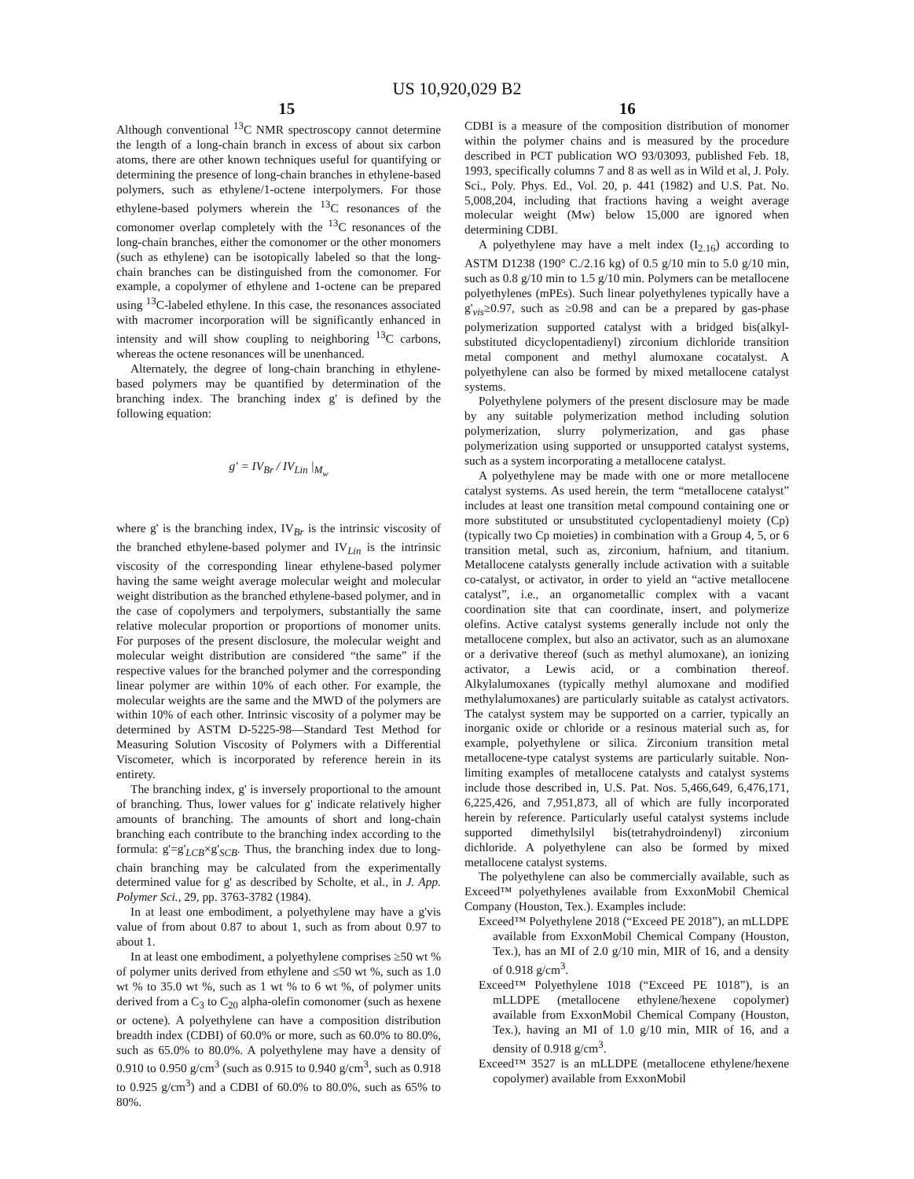US 10,920,029 B2
15 16
Although conventional <sup>13</sup>C NMR spectroscopy cannot determine the length of a long-chain branch in excess of about six carbon atoms, there are other known techniques useful for quantifying or determining the presence of long-chain branches in ethylene-based polymers, such as ethylene/1-octene interpolymers. For those ethylene-based polymers wherein the <sup>13</sup>C resonances of the comonomer overlap completely with the <sup>13</sup>C resonances of the long-chain branches, either the comonomer or the other monomers (such as ethylene) can be isotopically labeled so that the long-chain branches can be distinguished from the comonomer. For example, a copolymer of ethylene and 1-octene can be prepared using <sup>13</sup>C-labeled ethylene. In this case, the resonances associated with macromer incorporation will be significantly enhanced in intensity and will show coupling to neighboring <sup>13</sup>C carbons, whereas the octene resonances will be unenhanced.
Alternately, the degree of long-chain branching in ethylene-based polymers may be quantified by determination of the branching index. The branching index g' is defined by the following equation:
g′ = IV<sub>Br</sub> / IV<sub>Lin</sub> |<sub>M<sub>w</sub></sub>
where g' is the branching index, IV<sub>Br</sub> is the intrinsic viscosity of the branched ethylene-based polymer and IV<sub>Lin</sub> is the intrinsic viscosity of the corresponding linear ethylene-based polymer having the same weight average molecular weight and molecular weight distribution as the branched ethylene-based polymer, and in the case of copolymers and terpolymers, substantially the same relative molecular proportion or proportions of monomer units. For purposes of the present disclosure, the molecular weight and molecular weight distribution are considered “the same” if the respective values for the branched polymer and the corresponding linear polymer are within 10% of each other. For example, the molecular weights are the same and the MWD of the polymers are within 10% of each other. Intrinsic viscosity of a polymer may be determined by ASTM D-5225-98—Standard Test Method for Measuring Solution Viscosity of Polymers with a Differential Viscometer, which is incorporated by reference herein in its entirety.
The branching index, g' is inversely proportional to the amount of branching. Thus, lower values for g' indicate relatively higher amounts of branching. The amounts of short and long-chain branching each contribute to the branching index according to the formula: g'=g'<sub>LCB</sub>×g'<sub>SCB</sub>. Thus, the branching index due to long-chain branching may be calculated from the experimentally determined value for g' as described by Scholte, et al., in J. App. Polymer Sci., 29, pp. 3763-3782 (1984).
In at least one embodiment, a polyethylene may have a g'vis value of from about 0.87 to about 1, such as from about 0.97 to about 1.
In at least one embodiment, a polyethylene comprises ≥50 wt % of polymer units derived from ethylene and ≤50 wt %, such as 1.0 wt % to 35.0 wt %, such as 1 wt % to 6 wt %, of polymer units derived from a C<sub>3</sub> to C<sub>20</sub> alpha-olefin comonomer (such as hexene or octene). A polyethylene can have a composition distribution breadth index (CDBI) of 60.0% or more, such as 60.0% to 80.0%, such as 65.0% to 80.0%. A polyethylene may have a density of 0.910 to 0.950 g/cm<sup>3</sup> (such as 0.915 to 0.940 g/cm<sup>3</sup>, such as 0.918 to 0.925 g/cm<sup>3</sup>) and a CDBI of 60.0% to 80.0%, such as 65% to 80%.
CDBI is a measure of the composition distribution of monomer within the polymer chains and is measured by the procedure described in PCT publication WO 93/03093, published Feb. 18, 1993, specifically columns 7 and 8 as well as in Wild et al, J. Poly. Sci., Poly. Phys. Ed., Vol. 20, p. 441 (1982) and U.S. Pat. No. 5,008,204, including that fractions having a weight average molecular weight (Mw) below 15,000 are ignored when determining CDBI.
A polyethylene may have a melt index (I<sub>2.16</sub>) according to ASTM D1238 (190° C./2.16 kg) of 0.5 g/10 min to 5.0 g/10 min, such as 0.8 g/10 min to 1.5 g/10 min. Polymers can be metallocene polyethylenes (mPEs). Such linear polyethylenes typically have a g'<sub>vis</sub>≥0.97, such as ≥0.98 and can be a prepared by gas-phase polymerization supported catalyst with a bridged bis(alkyl-substituted dicyclopentadienyl) zirconium dichloride transition metal component and methyl alumoxane cocatalyst. A polyethylene can also be formed by mixed metallocene catalyst systems.
Polyethylene polymers of the present disclosure may be made by any suitable polymerization method including solution polymerization, slurry polymerization, and gas phase polymerization using supported or unsupported catalyst systems, such as a system incorporating a metallocene catalyst.
A polyethylene may be made with one or more metallocene catalyst systems. As used herein, the term “metallocene catalyst” includes at least one transition metal compound containing one or more substituted or unsubstituted cyclopentadienyl moiety (Cp) (typically two Cp moieties) in combination with a Group 4, 5, or 6 transition metal, such as, zirconium, hafnium, and titanium. Metallocene catalysts generally include activation with a suitable co-catalyst, or activator, in order to yield an “active metallocene catalyst”, i.e., an organometallic complex with a vacant coordination site that can coordinate, insert, and polymerize olefins. Active catalyst systems generally include not only the metallocene complex, but also an activator, such as an alumoxane or a derivative thereof (such as methyl alumoxane), an ionizing activator, a Lewis acid, or a combination thereof. Alkylalumoxanes (typically methyl alumoxane and modified methylalumoxanes) are particularly suitable as catalyst activators. The catalyst system may be supported on a carrier, typically an inorganic oxide or chloride or a resinous material such as, for example, polyethylene or silica. Zirconium transition metal metallocene-type catalyst systems are particularly suitable. Non-limiting examples of metallocene catalysts and catalyst systems include those described in, U.S. Pat. Nos. 5,466,649, 6,476,171, 6,225,426, and 7,951,873, all of which are fully incorporated herein by reference. Particularly useful catalyst systems include supported dimethylsilyl bis(tetrahydroindenyl) zirconium dichloride. A polyethylene can also be formed by mixed metallocene catalyst systems.
The polyethylene can also be commercially available, such as Exceed™ polyethylenes available from ExxonMobil Chemical Company (Houston, Tex.). Examples include:
Exceed™ Polyethylene 2018 (“Exceed PE 2018”), an mLLDPE available from ExxonMobil Chemical Company (Houston, Tex.), has an MI of 2.0 g/10 min, MIR of 16, and a density of 0.918 g/cm<sup>3</sup>.
Exceed™ Polyethylene 1018 (“Exceed PE 1018”), is an mLLDPE (metallocene ethylene/hexene copolymer) available from ExxonMobil Chemical Company (Houston, Tex.), having an MI of 1.0 g/10 min, MIR of 16, and a density of 0.918 g/cm<sup>3</sup>.
Exceed™ 3527 is an mLLDPE (metallocene ethylene/hexene copolymer) available from ExxonMobil